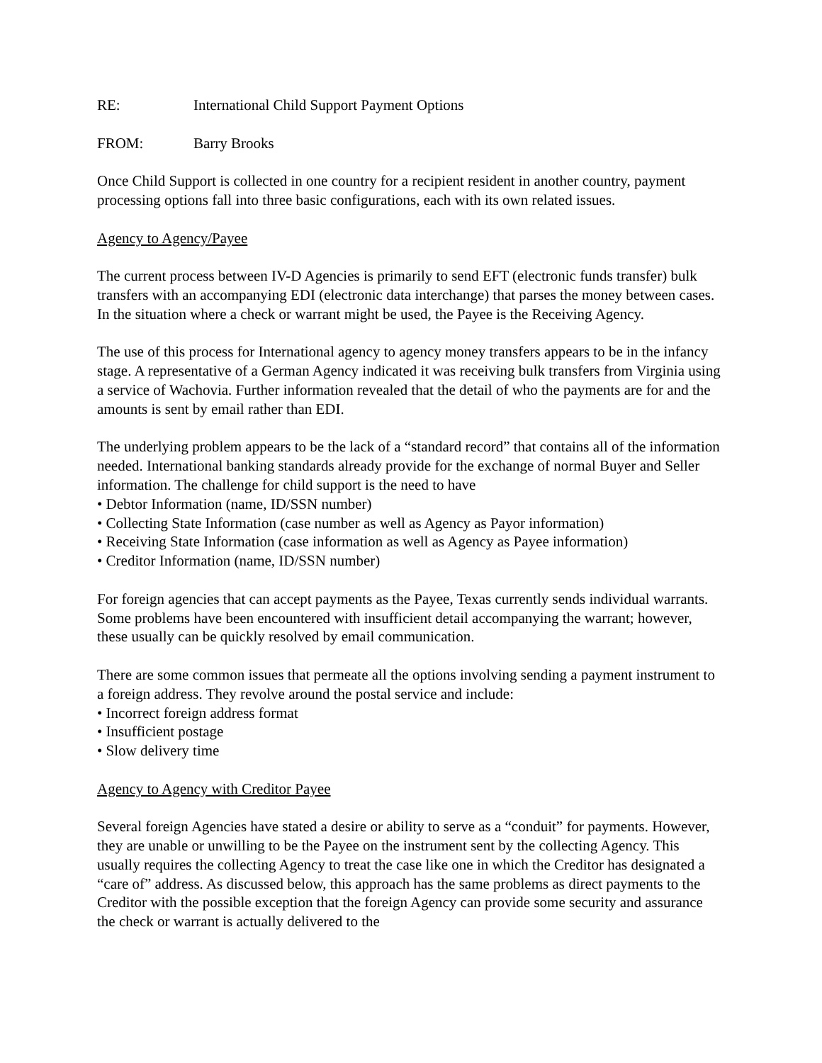RE: International Child Support Payment Options
FROM: Barry Brooks
Once Child Support is collected in one country for a recipient resident in another country, payment processing options fall into three basic configurations, each with its own related issues.
Agency to Agency/Payee
The current process between IV-D Agencies is primarily to send EFT (electronic funds transfer) bulk transfers with an accompanying EDI (electronic data interchange) that parses the money between cases. In the situation where a check or warrant might be used, the Payee is the Receiving Agency.
The use of this process for International agency to agency money transfers appears to be in the infancy stage. A representative of a German Agency indicated it was receiving bulk transfers from Virginia using a service of Wachovia. Further information revealed that the detail of who the payments are for and the amounts is sent by email rather than EDI.
The underlying problem appears to be the lack of a “standard record” that contains all of the information needed. International banking standards already provide for the exchange of normal Buyer and Seller information. The challenge for child support is the need to have
• Debtor Information (name, ID/SSN number)
• Collecting State Information (case number as well as Agency as Payor information)
• Receiving State Information (case information as well as Agency as Payee information)
• Creditor Information (name, ID/SSN number)
For foreign agencies that can accept payments as the Payee, Texas currently sends individual warrants. Some problems have been encountered with insufficient detail accompanying the warrant; however, these usually can be quickly resolved by email communication.
There are some common issues that permeate all the options involving sending a payment instrument to a foreign address. They revolve around the postal service and include:
• Incorrect foreign address format
• Insufficient postage
• Slow delivery time
Agency to Agency with Creditor Payee
Several foreign Agencies have stated a desire or ability to serve as a “conduit” for payments. However, they are unable or unwilling to be the Payee on the instrument sent by the collecting Agency. This usually requires the collecting Agency to treat the case like one in which the Creditor has designated a “care of” address. As discussed below, this approach has the same problems as direct payments to the Creditor with the possible exception that the foreign Agency can provide some security and assurance the check or warrant is actually delivered to the